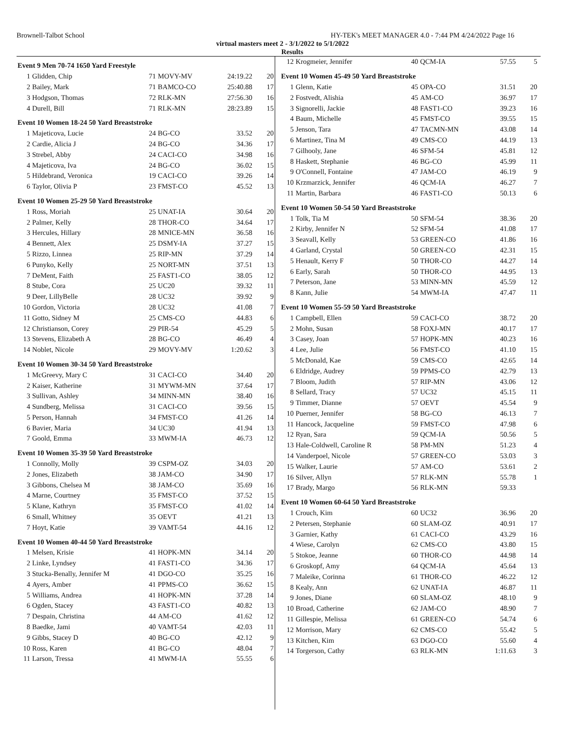Brownell-Talbot School HY-TEK's MEET MANAGER 4.0 - 7:44 PM 4/24/2022 Page 16
virtual masters meet 2 - 3/1/2022 to 5/1/2022
Results
| Event 9 Men 70-74 1650 Yard Freestyle | | | | | |
| 1 | Glidden, Chip | 71 | MOVY-MV | 24:19.22 | 20 |
| 2 | Bailey, Mark | 71 | BAMCO-CO | 25:40.88 | 17 |
| 3 | Hodgson, Thomas | 72 | RLK-MN | 27:56.30 | 16 |
| 4 | Durell, Bill | 71 | RLK-MN | 28:23.89 | 15 |
| Event 10 Women 18-24 50 Yard Breaststroke | | | | | |
| 1 | Majeticova, Lucie | 24 | BG-CO | 33.52 | 20 |
| 2 | Cardie, Alicia J | 24 | BG-CO | 34.36 | 17 |
| 3 | Strebel, Abby | 24 | CACI-CO | 34.98 | 16 |
| 4 | Majeticova, Iva | 24 | BG-CO | 36.02 | 15 |
| 5 | Hildebrand, Veronica | 19 | CACI-CO | 39.26 | 14 |
| 6 | Taylor, Olivia P | 23 | FMST-CO | 45.52 | 13 |
| Event 10 Women 25-29 50 Yard Breaststroke | | | | | |
| 1 | Ross, Moriah | 25 | UNAT-IA | 30.64 | 20 |
| 2 | Palmer, Kelly | 28 | THOR-CO | 34.64 | 17 |
| 3 | Hercules, Hillary | 28 | MNICE-MN | 36.58 | 16 |
| 4 | Bennett, Alex | 25 | DSMY-IA | 37.27 | 15 |
| 5 | Rizzo, Linnea | 25 | RIP-MN | 37.29 | 14 |
| 6 | Punyko, Kelly | 25 | NORT-MN | 37.51 | 13 |
| 7 | DeMent, Faith | 25 | FAST1-CO | 38.05 | 12 |
| 8 | Stube, Cora | 25 | UC20 | 39.32 | 11 |
| 9 | Deer, LillyBelle | 28 | UC32 | 39.92 | 9 |
| 10 | Gordon, Victoria | 28 | UC32 | 41.08 | 7 |
| 11 | Gotto, Sidney M | 25 | CMS-CO | 44.83 | 6 |
| 12 | Christianson, Corey | 29 | PIR-54 | 45.29 | 5 |
| 13 | Stevens, Elizabeth A | 28 | BG-CO | 46.49 | 4 |
| 14 | Noblet, Nicole | 29 | MOVY-MV | 1:20.62 | 3 |
| Event 10 Women 30-34 50 Yard Breaststroke | | | | | |
| 1 | McGreevy, Mary C | 31 | CACI-CO | 34.40 | 20 |
| 2 | Kaiser, Katherine | 31 | MYWM-MN | 37.64 | 17 |
| 3 | Sullivan, Ashley | 34 | MINN-MN | 38.40 | 16 |
| 4 | Sundberg, Melissa | 31 | CACI-CO | 39.56 | 15 |
| 5 | Person, Hannah | 34 | FMST-CO | 41.26 | 14 |
| 6 | Bavier, Maria | 34 | UC30 | 41.94 | 13 |
| 7 | Goold, Emma | 33 | MWM-IA | 46.73 | 12 |
| Event 10 Women 35-39 50 Yard Breaststroke | | | | | |
| 1 | Connolly, Molly | 39 | CSPM-OZ | 34.03 | 20 |
| 2 | Jones, Elizabeth | 38 | JAM-CO | 34.90 | 17 |
| 3 | Gibbons, Chelsea M | 38 | JAM-CO | 35.69 | 16 |
| 4 | Marne, Courtney | 35 | FMST-CO | 37.52 | 15 |
| 5 | Klane, Kathryn | 35 | FMST-CO | 41.02 | 14 |
| 6 | Small, Whitney | 35 | OEVT | 41.21 | 13 |
| 7 | Hoyt, Katie | 39 | VAMT-54 | 44.16 | 12 |
| Event 10 Women 40-44 50 Yard Breaststroke | | | | | |
| 1 | Melsen, Krisie | 41 | HOPK-MN | 34.14 | 20 |
| 2 | Linke, Lyndsey | 41 | FAST1-CO | 34.36 | 17 |
| 3 | Stucka-Benally, Jennifer M | 41 | DGO-CO | 35.25 | 16 |
| 4 | Ayers, Amber | 41 | PPMS-CO | 36.62 | 15 |
| 5 | Williams, Andrea | 41 | HOPK-MN | 37.28 | 14 |
| 6 | Ogden, Stacey | 43 | FAST1-CO | 40.82 | 13 |
| 7 | Despain, Christina | 44 | AM-CO | 41.62 | 12 |
| 8 | Baedke, Jami | 40 | VAMT-54 | 42.03 | 11 |
| 9 | Gibbs, Stacey D | 40 | BG-CO | 42.12 | 9 |
| 10 | Ross, Karen | 41 | BG-CO | 48.04 | 7 |
| 11 | Larson, Tressa | 41 | MWM-IA | 55.55 | 6 |
| 12 | Krogmeier, Jennifer | 40 | QCM-IA | 57.55 | 5 |
| Event 10 Women 45-49 50 Yard Breaststroke | | | | | |
| 1 | Glenn, Katie | 45 | OPA-CO | 31.51 | 20 |
| 2 | Fostvedt, Alishia | 45 | AM-CO | 36.97 | 17 |
| 3 | Signorelli, Jackie | 48 | FAST1-CO | 39.23 | 16 |
| 4 | Baum, Michelle | 45 | FMST-CO | 39.55 | 15 |
| 5 | Jenson, Tara | 47 | TACMN-MN | 43.08 | 14 |
| 6 | Martinez, Tina M | 49 | CMS-CO | 44.19 | 13 |
| 7 | Gilhooly, Jane | 46 | SFM-54 | 45.81 | 12 |
| 8 | Haskett, Stephanie | 46 | BG-CO | 45.99 | 11 |
| 9 | O'Connell, Fontaine | 47 | JAM-CO | 46.19 | 9 |
| 10 | Krzmarzick, Jennifer | 46 | QCM-IA | 46.27 | 7 |
| 11 | Martin, Barbara | 46 | FAST1-CO | 50.13 | 6 |
| Event 10 Women 50-54 50 Yard Breaststroke | | | | | |
| 1 | Tolk, Tia M | 50 | SFM-54 | 38.36 | 20 |
| 2 | Kirby, Jennifer N | 52 | SFM-54 | 41.08 | 17 |
| 3 | Seavall, Kelly | 53 | GREEN-CO | 41.86 | 16 |
| 4 | Garland, Crystal | 50 | GREEN-CO | 42.31 | 15 |
| 5 | Henault, Kerry F | 50 | THOR-CO | 44.27 | 14 |
| 6 | Early, Sarah | 50 | THOR-CO | 44.95 | 13 |
| 7 | Peterson, Jane | 53 | MINN-MN | 45.59 | 12 |
| 8 | Kann, Julie | 54 | MWM-IA | 47.47 | 11 |
| Event 10 Women 55-59 50 Yard Breaststroke | | | | | |
| 1 | Campbell, Ellen | 59 | CACI-CO | 38.72 | 20 |
| 2 | Mohn, Susan | 58 | FOXJ-MN | 40.17 | 17 |
| 3 | Casey, Joan | 57 | HOPK-MN | 40.23 | 16 |
| 4 | Lee, Julie | 56 | FMST-CO | 41.10 | 15 |
| 5 | McDonald, Kae | 59 | CMS-CO | 42.65 | 14 |
| 6 | Eldridge, Audrey | 59 | PPMS-CO | 42.79 | 13 |
| 7 | Bloom, Judith | 57 | RIP-MN | 43.06 | 12 |
| 8 | Sellard, Tracy | 57 | UC32 | 45.15 | 11 |
| 9 | Timmer, Dianne | 57 | OEVT | 45.54 | 9 |
| 10 | Puerner, Jennifer | 58 | BG-CO | 46.13 | 7 |
| 11 | Hancock, Jacqueline | 59 | FMST-CO | 47.98 | 6 |
| 12 | Ryan, Sara | 59 | QCM-IA | 50.56 | 5 |
| 13 | Hale-Coldwell, Caroline R | 58 | PM-MN | 51.23 | 4 |
| 14 | Vanderpoel, Nicole | 57 | GREEN-CO | 53.03 | 3 |
| 15 | Walker, Laurie | 57 | AM-CO | 53.61 | 2 |
| 16 | Silver, Allyn | 57 | RLK-MN | 55.78 | 1 |
| 17 | Brady, Margo | 56 | RLK-MN | 59.33 | |
| Event 10 Women 60-64 50 Yard Breaststroke | | | | | |
| 1 | Crouch, Kim | 60 | UC32 | 36.96 | 20 |
| 2 | Petersen, Stephanie | 60 | SLAM-OZ | 40.91 | 17 |
| 3 | Garnier, Kathy | 61 | CACI-CO | 43.29 | 16 |
| 4 | Wiese, Carolyn | 62 | CMS-CO | 43.80 | 15 |
| 5 | Stokoe, Jeanne | 60 | THOR-CO | 44.98 | 14 |
| 6 | Groskopf, Amy | 64 | QCM-IA | 45.64 | 13 |
| 7 | Maleike, Corinna | 61 | THOR-CO | 46.22 | 12 |
| 8 | Kealy, Ann | 62 | UNAT-IA | 46.87 | 11 |
| 9 | Jones, Diane | 60 | SLAM-OZ | 48.10 | 9 |
| 10 | Broad, Catherine | 62 | JAM-CO | 48.90 | 7 |
| 11 | Gillespie, Melissa | 61 | GREEN-CO | 54.74 | 6 |
| 12 | Morrison, Mary | 62 | CMS-CO | 55.42 | 5 |
| 13 | Kitchen, Kim | 63 | DGO-CO | 55.60 | 4 |
| 14 | Torgerson, Cathy | 63 | RLK-MN | 1:11.63 | 3 |